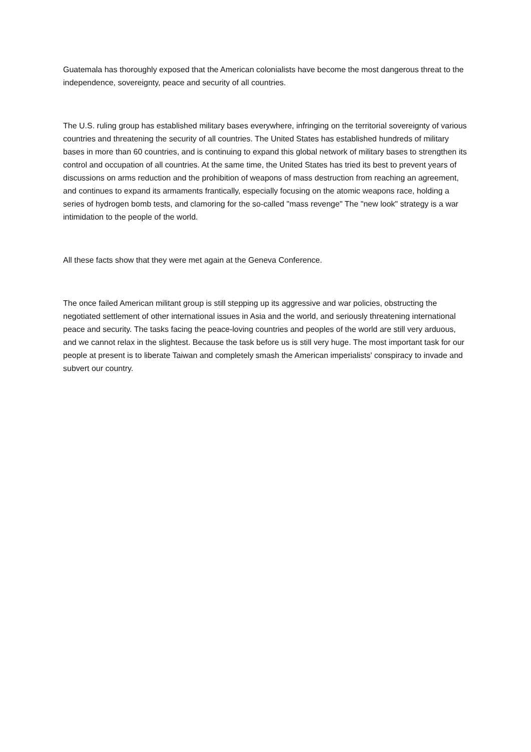Guatemala has thoroughly exposed that the American colonialists have become the most dangerous threat to the independence, sovereignty, peace and security of all countries.
The U.S. ruling group has established military bases everywhere, infringing on the territorial sovereignty of various countries and threatening the security of all countries. The United States has established hundreds of military bases in more than 60 countries, and is continuing to expand this global network of military bases to strengthen its control and occupation of all countries. At the same time, the United States has tried its best to prevent years of discussions on arms reduction and the prohibition of weapons of mass destruction from reaching an agreement, and continues to expand its armaments frantically, especially focusing on the atomic weapons race, holding a series of hydrogen bomb tests, and clamoring for the so-called "mass revenge" The "new look" strategy is a war intimidation to the people of the world.
All these facts show that they were met again at the Geneva Conference.
The once failed American militant group is still stepping up its aggressive and war policies, obstructing the negotiated settlement of other international issues in Asia and the world, and seriously threatening international peace and security. The tasks facing the peace-loving countries and peoples of the world are still very arduous, and we cannot relax in the slightest. Because the task before us is still very huge. The most important task for our people at present is to liberate Taiwan and completely smash the American imperialists' conspiracy to invade and subvert our country.